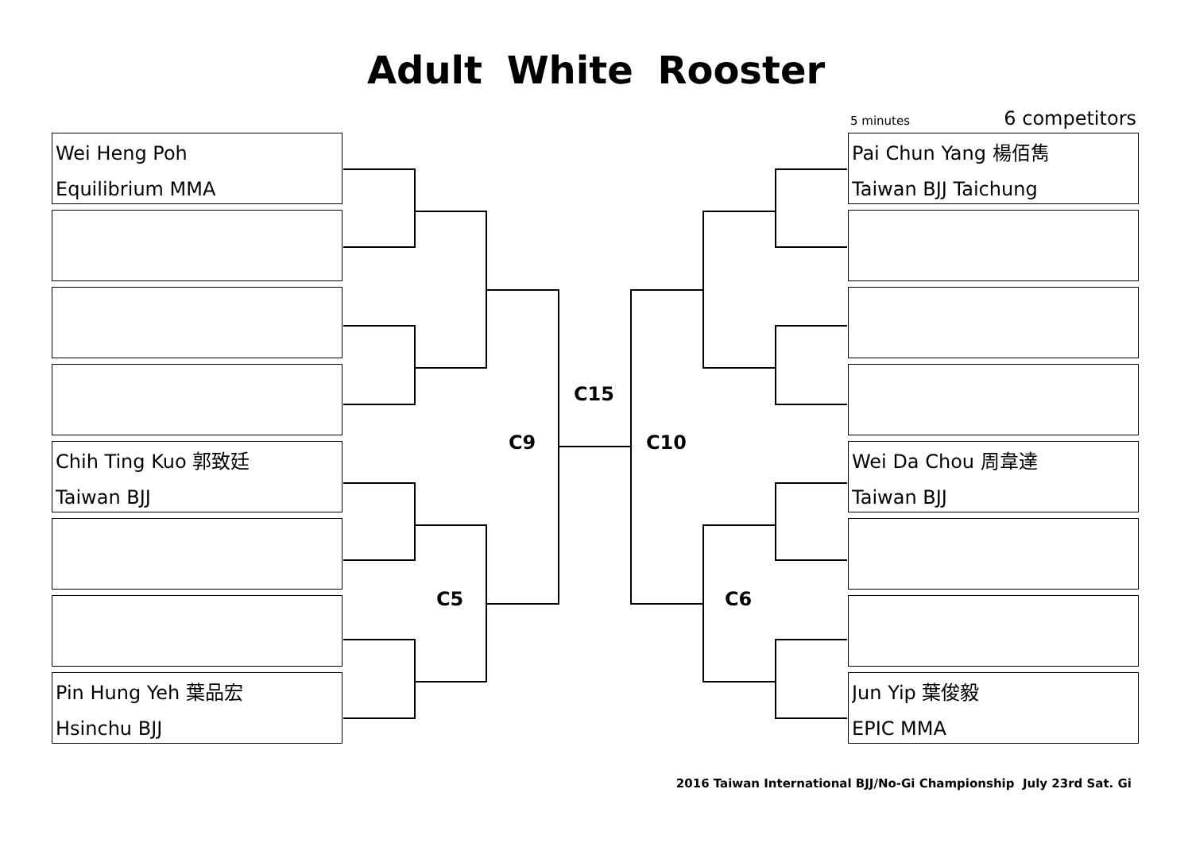Adult White Rooster
5 minutes 6 competitors
Wei Heng Poh
Equilibrium MMA
Chih Ting Kuo 郭致廷
Taiwan BJJ
Pin Hung Yeh 葉品宏
Hsinchu BJJ
Pai Chun Yang 楊佰雋
Taiwan BJJ Taichung
Wei Da Chou 周韋達
Taiwan BJJ
Jun Yip 葉俊毅
EPIC MMA
C15
C9 C10
C5 C6
2016 Taiwan International BJJ/No-Gi Championship July 23rd Sat. Gi